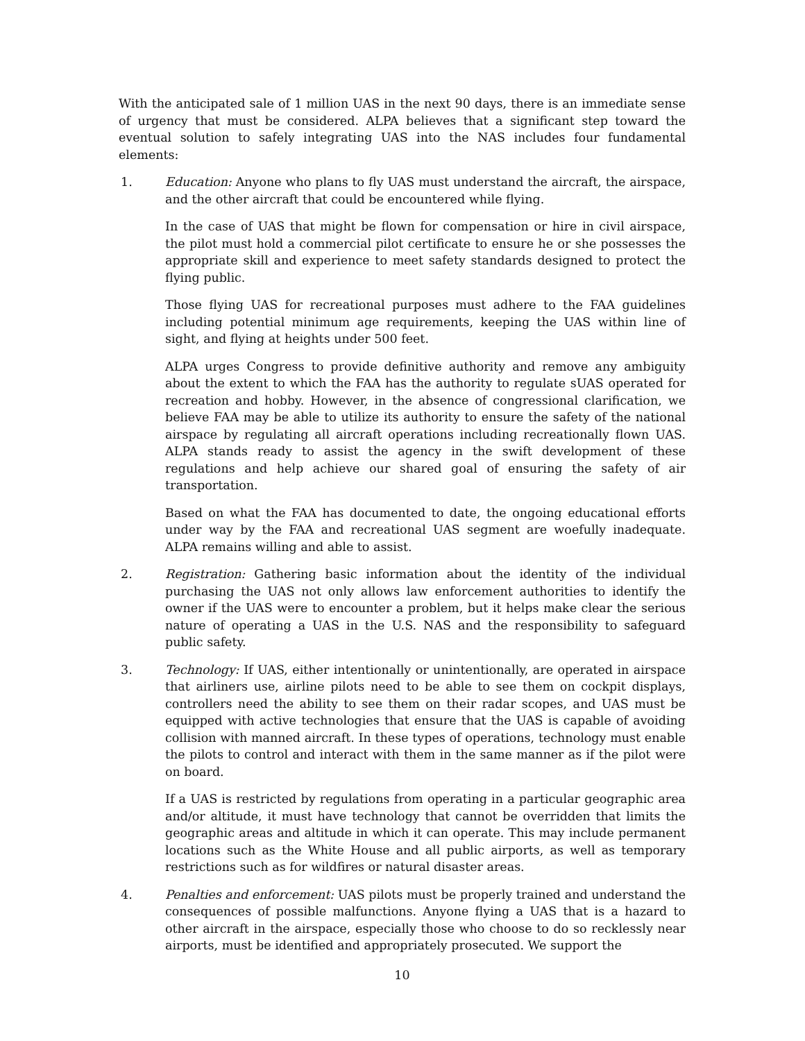With the anticipated sale of 1 million UAS in the next 90 days, there is an immediate sense of urgency that must be considered. ALPA believes that a significant step toward the eventual solution to safely integrating UAS into the NAS includes four fundamental elements:
1. Education: Anyone who plans to fly UAS must understand the aircraft, the airspace, and the other aircraft that could be encountered while flying.
In the case of UAS that might be flown for compensation or hire in civil airspace, the pilot must hold a commercial pilot certificate to ensure he or she possesses the appropriate skill and experience to meet safety standards designed to protect the flying public.
Those flying UAS for recreational purposes must adhere to the FAA guidelines including potential minimum age requirements, keeping the UAS within line of sight, and flying at heights under 500 feet.
ALPA urges Congress to provide definitive authority and remove any ambiguity about the extent to which the FAA has the authority to regulate sUAS operated for recreation and hobby. However, in the absence of congressional clarification, we believe FAA may be able to utilize its authority to ensure the safety of the national airspace by regulating all aircraft operations including recreationally flown UAS. ALPA stands ready to assist the agency in the swift development of these regulations and help achieve our shared goal of ensuring the safety of air transportation.
Based on what the FAA has documented to date, the ongoing educational efforts under way by the FAA and recreational UAS segment are woefully inadequate. ALPA remains willing and able to assist.
2. Registration: Gathering basic information about the identity of the individual purchasing the UAS not only allows law enforcement authorities to identify the owner if the UAS were to encounter a problem, but it helps make clear the serious nature of operating a UAS in the U.S. NAS and the responsibility to safeguard public safety.
3. Technology: If UAS, either intentionally or unintentionally, are operated in airspace that airliners use, airline pilots need to be able to see them on cockpit displays, controllers need the ability to see them on their radar scopes, and UAS must be equipped with active technologies that ensure that the UAS is capable of avoiding collision with manned aircraft. In these types of operations, technology must enable the pilots to control and interact with them in the same manner as if the pilot were on board.
If a UAS is restricted by regulations from operating in a particular geographic area and/or altitude, it must have technology that cannot be overridden that limits the geographic areas and altitude in which it can operate. This may include permanent locations such as the White House and all public airports, as well as temporary restrictions such as for wildfires or natural disaster areas.
4. Penalties and enforcement: UAS pilots must be properly trained and understand the consequences of possible malfunctions. Anyone flying a UAS that is a hazard to other aircraft in the airspace, especially those who choose to do so recklessly near airports, must be identified and appropriately prosecuted. We support the
10